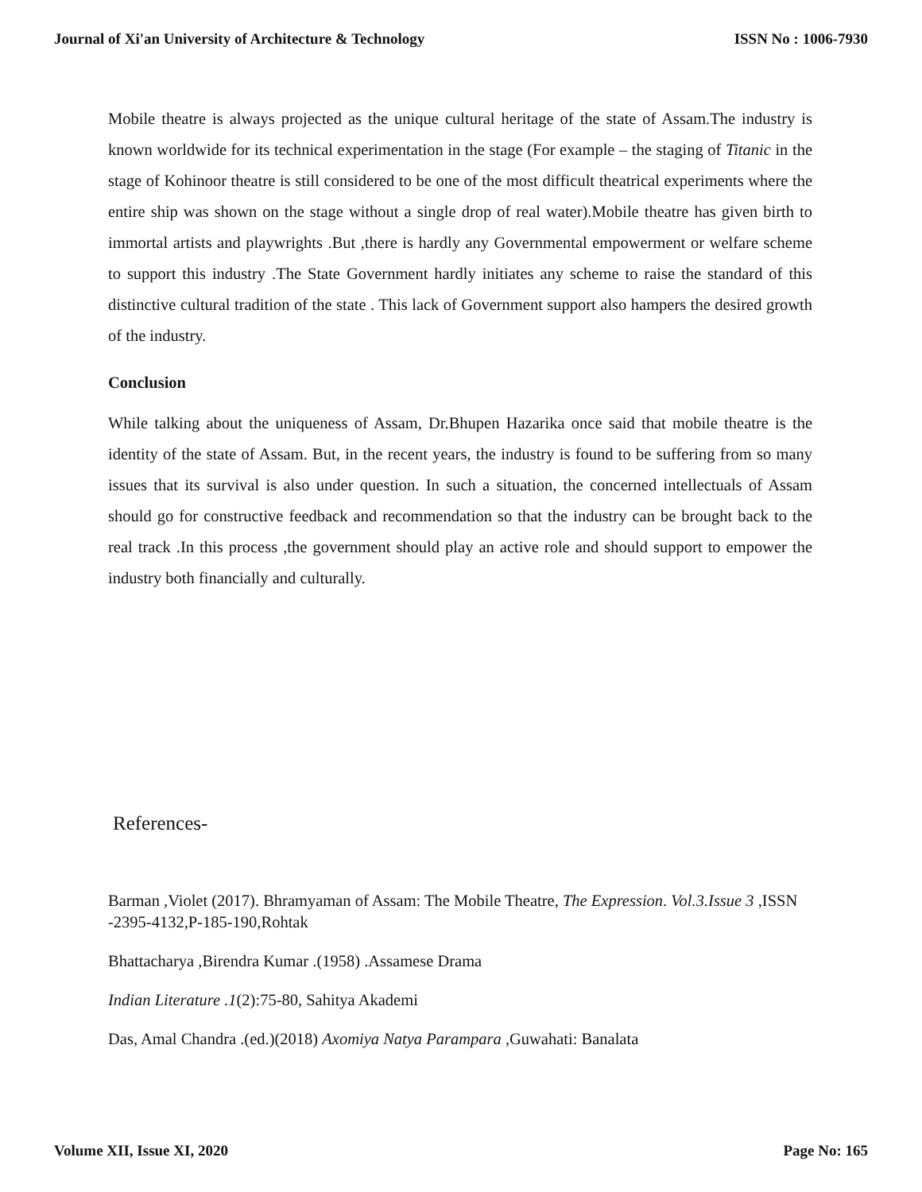Journal of Xi'an University of Architecture & Technology ISSN No : 1006-7930
Mobile theatre is always projected as the unique cultural heritage of the state of Assam.The industry is known worldwide for its technical experimentation in the stage (For example – the staging of Titanic in the stage of Kohinoor theatre is still considered to be one of the most difficult theatrical experiments where the entire ship was shown on the stage without a single drop of real water).Mobile theatre has given birth to immortal artists and playwrights .But ,there is hardly any Governmental empowerment or welfare scheme to support this industry .The State Government hardly initiates any scheme to raise the standard of this distinctive cultural tradition of the state . This lack of Government support also hampers the desired growth of the industry.
Conclusion
While talking about the uniqueness of Assam, Dr.Bhupen Hazarika once said that mobile theatre is the identity of the state of Assam. But, in the recent years, the industry is found to be suffering from so many issues that its survival is also under question. In such a situation, the concerned intellectuals of Assam should go for constructive feedback and recommendation so that the industry can be brought back to the real track .In this process ,the government should play an active role and should support to empower the industry both financially and culturally.
References-
Barman ,Violet (2017). Bhramyaman of Assam: The Mobile Theatre, The Expression. Vol.3.Issue 3 ,ISSN -2395-4132,P-185-190,Rohtak
Bhattacharya ,Birendra Kumar .(1958) .Assamese Drama
Indian Literature .1(2):75-80, Sahitya Akademi
Das, Amal Chandra .(ed.)(2018) Axomiya Natya Parampara ,Guwahati: Banalata
Volume XII, Issue XI, 2020 Page No: 165